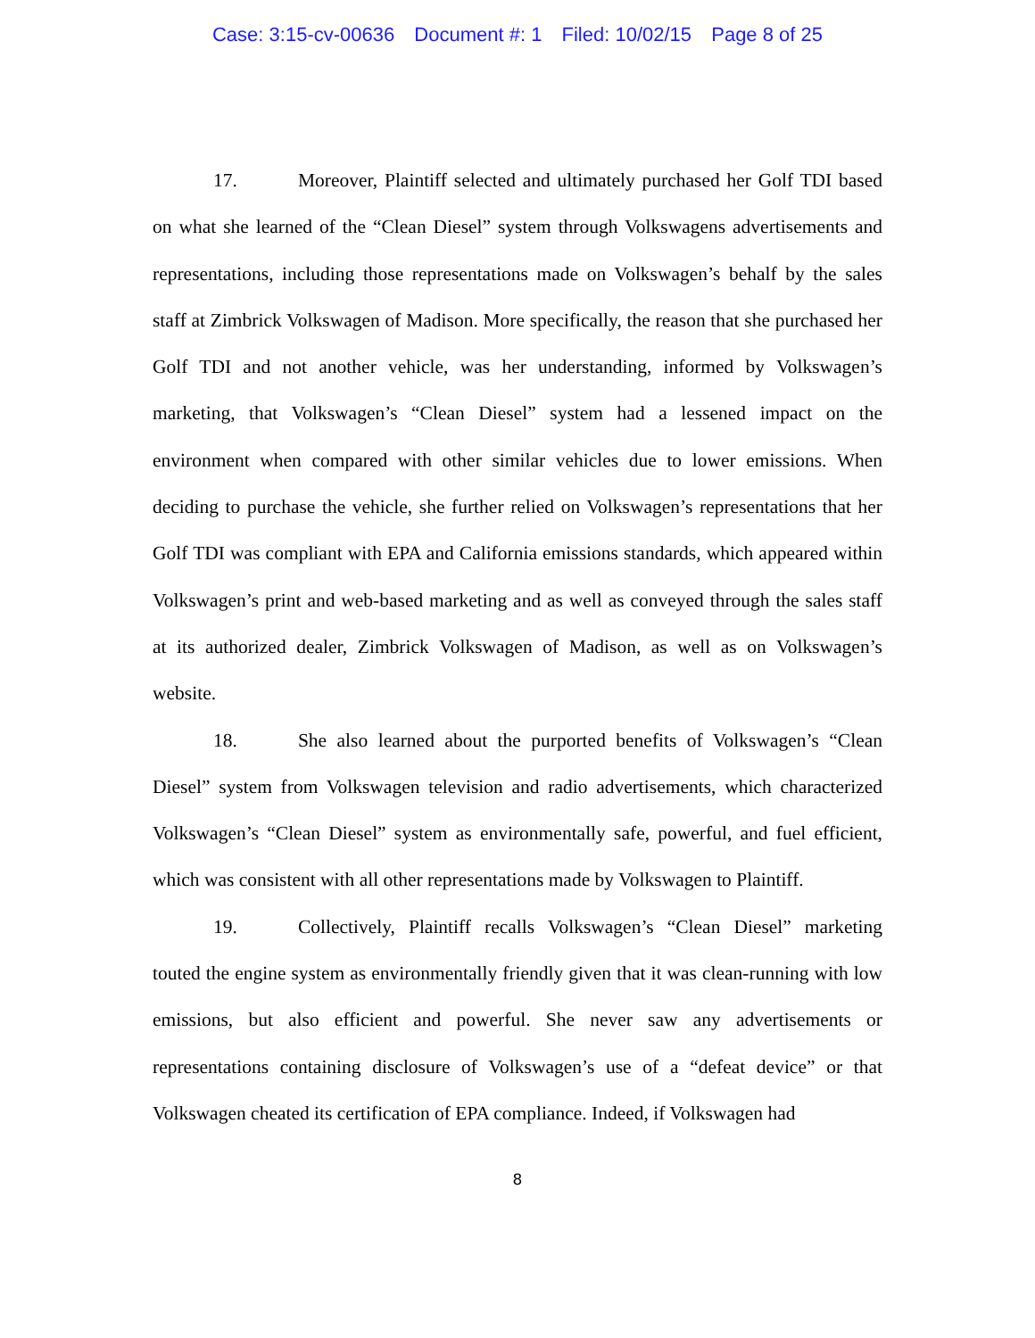Case: 3:15-cv-00636 Document #: 1 Filed: 10/02/15 Page 8 of 25
17. Moreover, Plaintiff selected and ultimately purchased her Golf TDI based on what she learned of the “Clean Diesel” system through Volkswagens advertisements and representations, including those representations made on Volkswagen’s behalf by the sales staff at Zimbrick Volkswagen of Madison. More specifically, the reason that she purchased her Golf TDI and not another vehicle, was her understanding, informed by Volkswagen’s marketing, that Volkswagen’s “Clean Diesel” system had a lessened impact on the environment when compared with other similar vehicles due to lower emissions. When deciding to purchase the vehicle, she further relied on Volkswagen’s representations that her Golf TDI was compliant with EPA and California emissions standards, which appeared within Volkswagen’s print and web-based marketing and as well as conveyed through the sales staff at its authorized dealer, Zimbrick Volkswagen of Madison, as well as on Volkswagen’s website.
18. She also learned about the purported benefits of Volkswagen’s “Clean Diesel” system from Volkswagen television and radio advertisements, which characterized Volkswagen’s “Clean Diesel” system as environmentally safe, powerful, and fuel efficient, which was consistent with all other representations made by Volkswagen to Plaintiff.
19. Collectively, Plaintiff recalls Volkswagen’s “Clean Diesel” marketing touted the engine system as environmentally friendly given that it was clean-running with low emissions, but also efficient and powerful. She never saw any advertisements or representations containing disclosure of Volkswagen’s use of a “defeat device” or that Volkswagen cheated its certification of EPA compliance. Indeed, if Volkswagen had
8